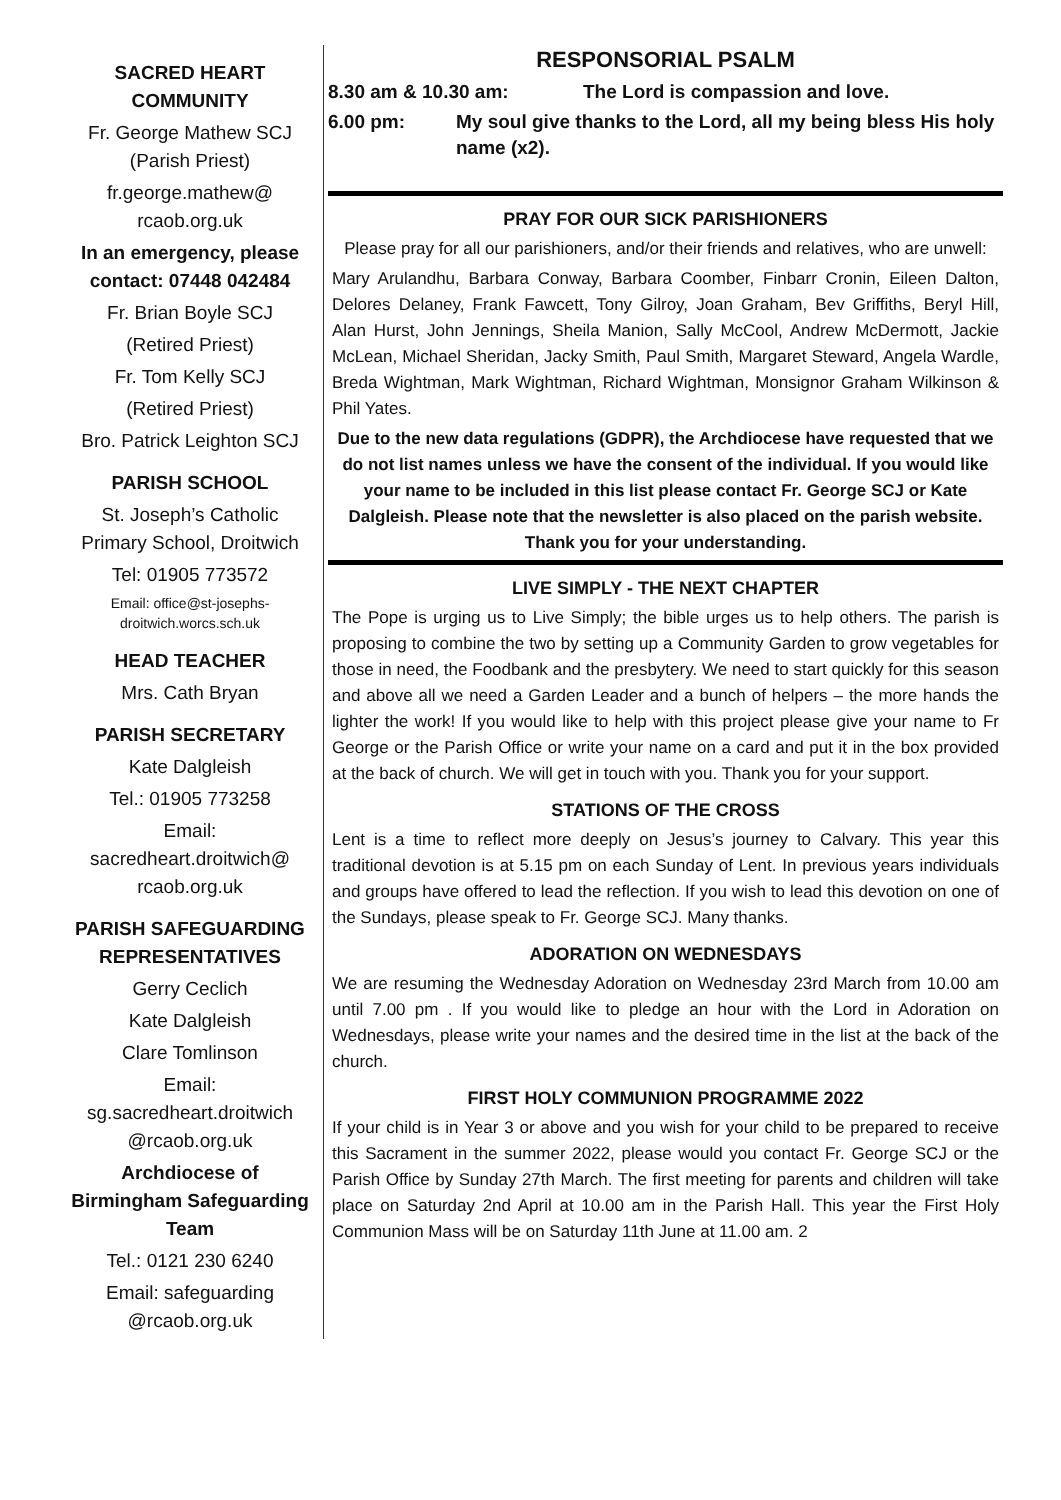SACRED HEART COMMUNITY
Fr. George Mathew SCJ (Parish Priest)
fr.george.mathew@ rcaob.org.uk
In an emergency, please contact: 07448 042484
Fr. Brian Boyle SCJ
(Retired Priest)
Fr. Tom Kelly SCJ
(Retired Priest)
Bro. Patrick Leighton SCJ
PARISH SCHOOL
St. Joseph’s Catholic Primary School, Droitwich
Tel: 01905 773572
Email: office@st-josephs-droitwich.worcs.sch.uk
HEAD TEACHER
Mrs. Cath Bryan
PARISH SECRETARY
Kate Dalgleish
Tel.: 01905 773258
Email: sacredheart.droitwich@ rcaob.org.uk
PARISH SAFEGUARDING REPRESENTATIVES
Gerry Ceclich
Kate Dalgleish
Clare Tomlinson
Email: sg.sacredheart.droitwich @rcaob.org.uk
Archdiocese of Birmingham Safeguarding Team
Tel.: 0121 230 6240
Email: safeguarding @rcaob.org.uk
RESPONSORIAL PSALM
8.30 am & 10.30 am: The Lord is compassion and love.
6.00 pm: My soul give thanks to the Lord, all my being bless His holy name (x2).
PRAY FOR OUR SICK PARISHIONERS
Please pray for all our parishioners, and/or their friends and relatives, who are unwell:
Mary Arulandhu, Barbara Conway, Barbara Coomber, Finbarr Cronin, Eileen Dalton, Delores Delaney, Frank Fawcett, Tony Gilroy, Joan Graham, Bev Griffiths, Beryl Hill, Alan Hurst, John Jennings, Sheila Manion, Sally McCool, Andrew McDermott, Jackie McLean, Michael Sheridan, Jacky Smith, Paul Smith, Margaret Steward, Angela Wardle, Breda Wightman, Mark Wightman, Richard Wightman, Monsignor Graham Wilkinson & Phil Yates.
Due to the new data regulations (GDPR), the Archdiocese have requested that we do not list names unless we have the consent of the individual. If you would like your name to be included in this list please contact Fr. George SCJ or Kate Dalgleish. Please note that the newsletter is also placed on the parish website. Thank you for your understanding.
LIVE SIMPLY - THE NEXT CHAPTER
The Pope is urging us to Live Simply; the bible urges us to help others. The parish is proposing to combine the two by setting up a Community Garden to grow vegetables for those in need, the Foodbank and the presbytery. We need to start quickly for this season and above all we need a Garden Leader and a bunch of helpers – the more hands the lighter the work! If you would like to help with this project please give your name to Fr George or the Parish Office or write your name on a card and put it in the box provided at the back of church. We will get in touch with you. Thank you for your support.
STATIONS OF THE CROSS
Lent is a time to reflect more deeply on Jesus’s journey to Calvary. This year this traditional devotion is at 5.15 pm on each Sunday of Lent. In previous years individuals and groups have offered to lead the reflection. If you wish to lead this devotion on one of the Sundays, please speak to Fr. George SCJ. Many thanks.
ADORATION ON WEDNESDAYS
We are resuming the Wednesday Adoration on Wednesday 23rd March from 10.00 am until 7.00 pm . If you would like to pledge an hour with the Lord in Adoration on Wednesdays, please write your names and the desired time in the list at the back of the church.
FIRST HOLY COMMUNION PROGRAMME 2022
If your child is in Year 3 or above and you wish for your child to be prepared to receive this Sacrament in the summer 2022, please would you contact Fr. George SCJ or the Parish Office by Sunday 27th March. The first meeting for parents and children will take place on Saturday 2nd April at 10.00 am in the Parish Hall. This year the First Holy Communion Mass will be on Saturday 11th June at 11.00 am. 2